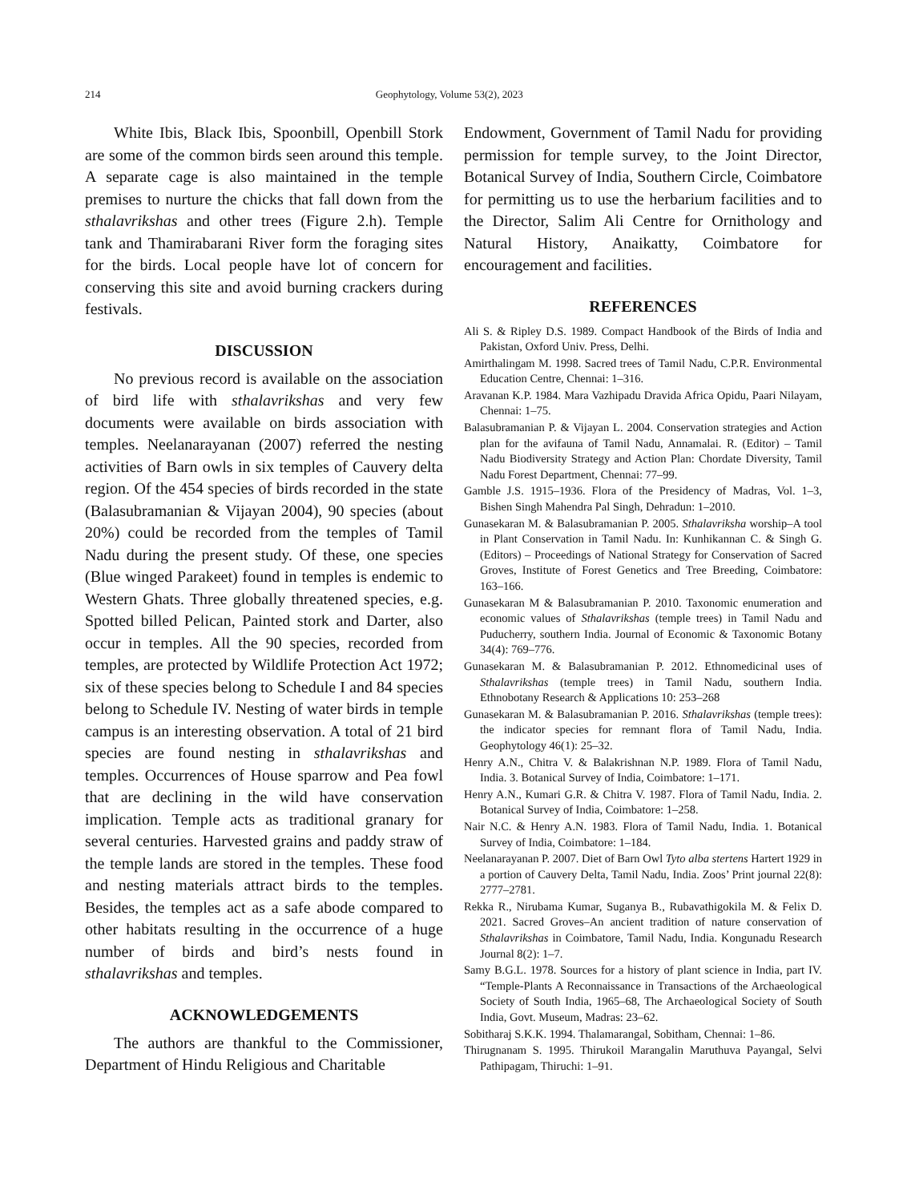214 Geophytology, Volume 53(2), 2023
White Ibis, Black Ibis, Spoonbill, Openbill Stork are some of the common birds seen around this temple. A separate cage is also maintained in the temple premises to nurture the chicks that fall down from the sthalavrikshas and other trees (Figure 2.h). Temple tank and Thamirabarani River form the foraging sites for the birds. Local people have lot of concern for conserving this site and avoid burning crackers during festivals.
DISCUSSION
No previous record is available on the association of bird life with sthalavrikshas and very few documents were available on birds association with temples. Neelanarayanan (2007) referred the nesting activities of Barn owls in six temples of Cauvery delta region. Of the 454 species of birds recorded in the state (Balasubramanian & Vijayan 2004), 90 species (about 20%) could be recorded from the temples of Tamil Nadu during the present study. Of these, one species (Blue winged Parakeet) found in temples is endemic to Western Ghats. Three globally threatened species, e.g. Spotted billed Pelican, Painted stork and Darter, also occur in temples. All the 90 species, recorded from temples, are protected by Wildlife Protection Act 1972; six of these species belong to Schedule I and 84 species belong to Schedule IV. Nesting of water birds in temple campus is an interesting observation. A total of 21 bird species are found nesting in sthalavrikshas and temples. Occurrences of House sparrow and Pea fowl that are declining in the wild have conservation implication. Temple acts as traditional granary for several centuries. Harvested grains and paddy straw of the temple lands are stored in the temples. These food and nesting materials attract birds to the temples. Besides, the temples act as a safe abode compared to other habitats resulting in the occurrence of a huge number of birds and bird’s nests found in sthalavrikshas and temples.
ACKNOWLEDGEMENTS
The authors are thankful to the Commissioner, Department of Hindu Religious and Charitable
Endowment, Government of Tamil Nadu for providing permission for temple survey, to the Joint Director, Botanical Survey of India, Southern Circle, Coimbatore for permitting us to use the herbarium facilities and to the Director, Salim Ali Centre for Ornithology and Natural History, Anaikatty, Coimbatore for encouragement and facilities.
REFERENCES
Ali S. & Ripley D.S. 1989. Compact Handbook of the Birds of India and Pakistan, Oxford Univ. Press, Delhi.
Amirthalingam M. 1998. Sacred trees of Tamil Nadu, C.P.R. Environmental Education Centre, Chennai: 1–316.
Aravanan K.P. 1984. Mara Vazhipadu Dravida Africa Opidu, Paari Nilayam, Chennai: 1–75.
Balasubramanian P. & Vijayan L. 2004. Conservation strategies and Action plan for the avifauna of Tamil Nadu, Annamalai. R. (Editor) – Tamil Nadu Biodiversity Strategy and Action Plan: Chordate Diversity, Tamil Nadu Forest Department, Chennai: 77–99.
Gamble J.S. 1915–1936. Flora of the Presidency of Madras, Vol. 1–3, Bishen Singh Mahendra Pal Singh, Dehradun: 1–2010.
Gunasekaran M. & Balasubramanian P. 2005. Sthalavriksha worship–A tool in Plant Conservation in Tamil Nadu. In: Kunhikannan C. & Singh G. (Editors) – Proceedings of National Strategy for Conservation of Sacred Groves, Institute of Forest Genetics and Tree Breeding, Coimbatore: 163–166.
Gunasekaran M & Balasubramanian P. 2010. Taxonomic enumeration and economic values of Sthalavrikshas (temple trees) in Tamil Nadu and Puducherry, southern India. Journal of Economic & Taxonomic Botany 34(4): 769–776.
Gunasekaran M. & Balasubramanian P. 2012. Ethnomedicinal uses of Sthalavrikshas (temple trees) in Tamil Nadu, southern India. Ethnobotany Research & Applications 10: 253–268
Gunasekaran M. & Balasubramanian P. 2016. Sthalavrikshas (temple trees): the indicator species for remnant flora of Tamil Nadu, India. Geophytology 46(1): 25–32.
Henry A.N., Chitra V. & Balakrishnan N.P. 1989. Flora of Tamil Nadu, India. 3. Botanical Survey of India, Coimbatore: 1–171.
Henry A.N., Kumari G.R. & Chitra V. 1987. Flora of Tamil Nadu, India. 2. Botanical Survey of India, Coimbatore: 1–258.
Nair N.C. & Henry A.N. 1983. Flora of Tamil Nadu, India. 1. Botanical Survey of India, Coimbatore: 1–184.
Neelanarayanan P. 2007. Diet of Barn Owl Tyto alba stertens Hartert 1929 in a portion of Cauvery Delta, Tamil Nadu, India. Zoos’ Print journal 22(8): 2777–2781.
Rekka R., Nirubama Kumar, Suganya B., Rubavathigokila M. & Felix D. 2021. Sacred Groves–An ancient tradition of nature conservation of Sthalavrikshas in Coimbatore, Tamil Nadu, India. Kongunadu Research Journal 8(2): 1–7.
Samy B.G.L. 1978. Sources for a history of plant science in India, part IV. “Temple-Plants A Reconnaissance in Transactions of the Archaeological Society of South India, 1965–68, The Archaeological Society of South India, Govt. Museum, Madras: 23–62.
Sobitharaj S.K.K. 1994. Thalamarangal, Sobitham, Chennai: 1–86.
Thirugnanam S. 1995. Thirukoil Marangalin Maruthuva Payangal, Selvi Pathipagam, Thiruchi: 1–91.